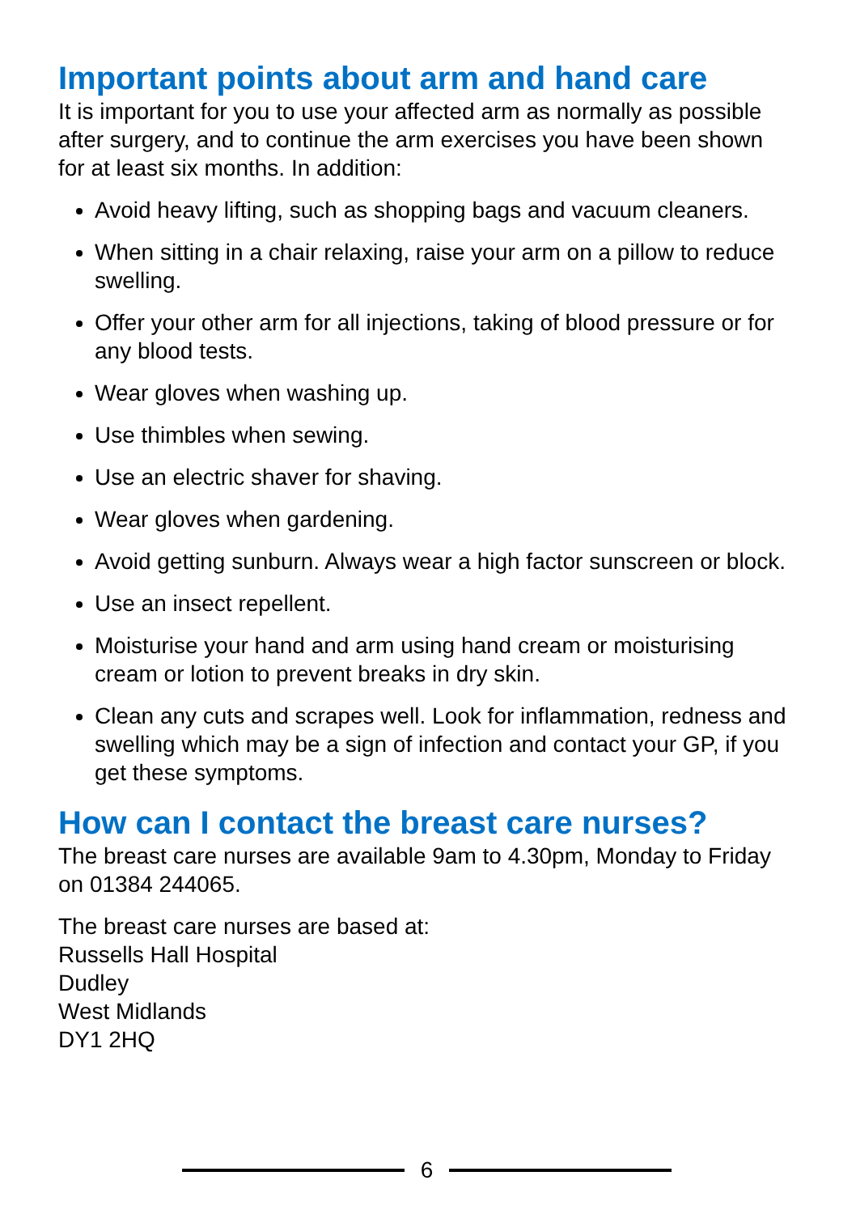Important points about arm and hand care
It is important for you to use your affected arm as normally as possible after surgery, and to continue the arm exercises you have been shown for at least six months. In addition:
Avoid heavy lifting, such as shopping bags and vacuum cleaners.
When sitting in a chair relaxing, raise your arm on a pillow to reduce swelling.
Offer your other arm for all injections, taking of blood pressure or for any blood tests.
Wear gloves when washing up.
Use thimbles when sewing.
Use an electric shaver for shaving.
Wear gloves when gardening.
Avoid getting sunburn. Always wear a high factor sunscreen or block.
Use an insect repellent.
Moisturise your hand and arm using hand cream or moisturising cream or lotion to prevent breaks in dry skin.
Clean any cuts and scrapes well. Look for inflammation, redness and swelling which may be a sign of infection and contact your GP, if you get these symptoms.
How can I contact the breast care nurses?
The breast care nurses are available 9am to 4.30pm, Monday to Friday on 01384 244065.
The breast care nurses are based at:
Russells Hall Hospital
Dudley
West Midlands
DY1 2HQ
6